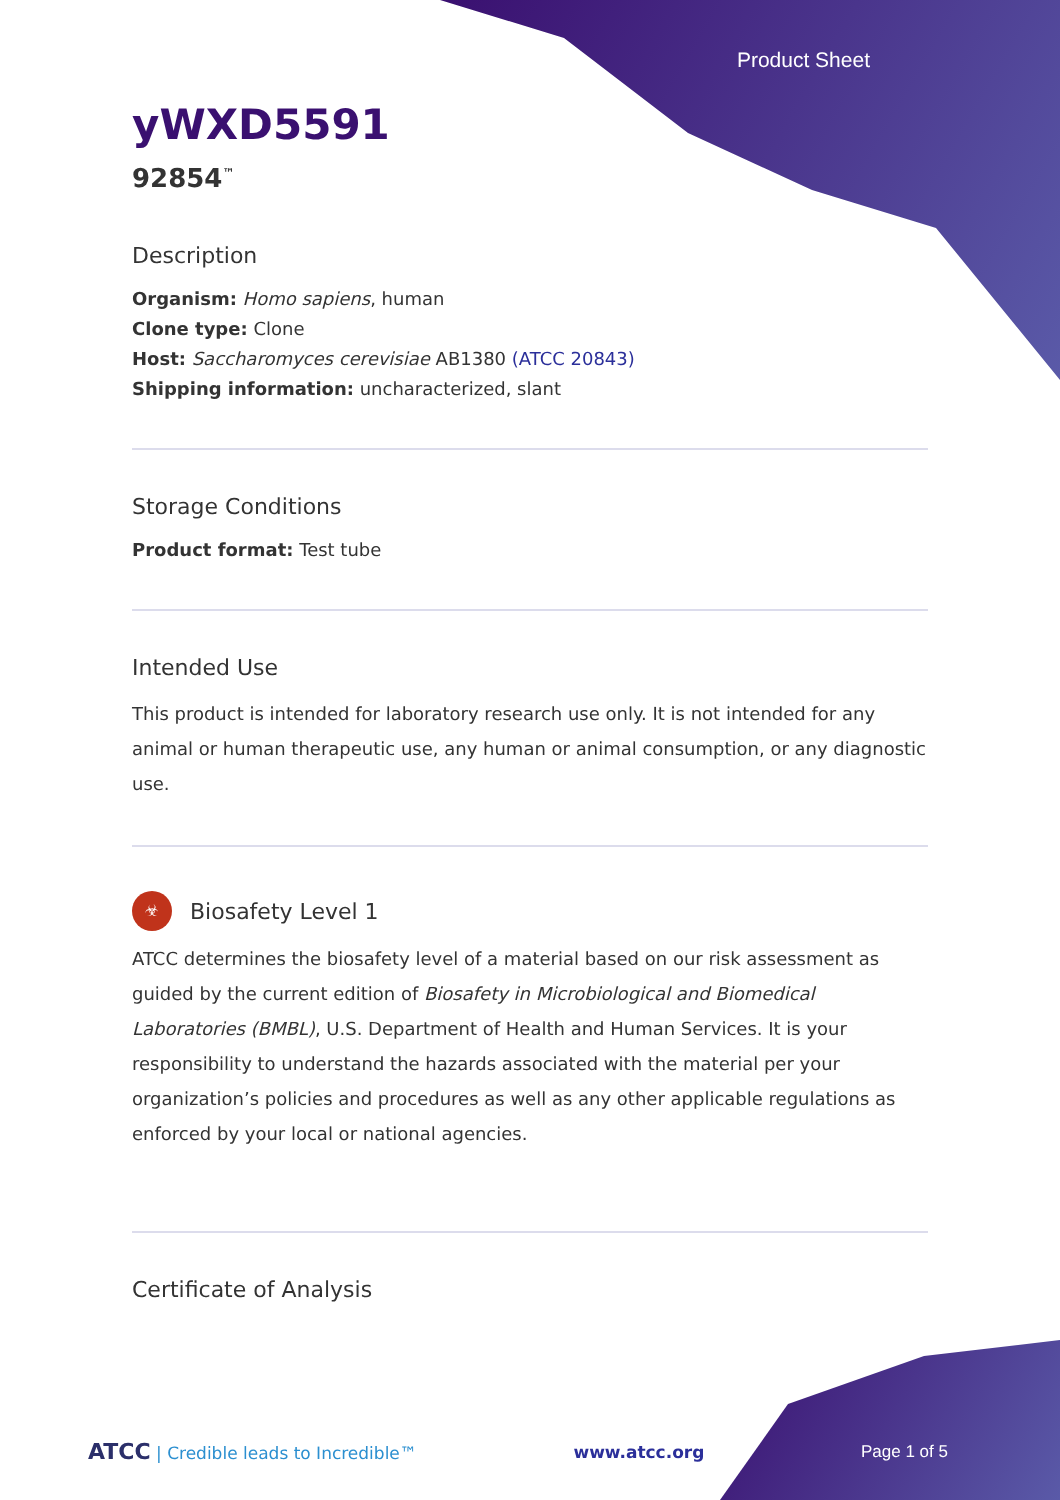Product Sheet
yWXD5591
92854<sup>™</sup>
Description
Organism: Homo sapiens, human
Clone type: Clone
Host: Saccharomyces cerevisiae AB1380 (ATCC 20843)
Shipping information: uncharacterized, slant
Storage Conditions
Product format: Test tube
Intended Use
This product is intended for laboratory research use only. It is not intended for any animal or human therapeutic use, any human or animal consumption, or any diagnostic use.
☣
Biosafety Level 1
ATCC determines the biosafety level of a material based on our risk assessment as guided by the current edition of Biosafety in Microbiological and Biomedical Laboratories (BMBL), U.S. Department of Health and Human Services. It is your responsibility to understand the hazards associated with the material per your organization’s policies and procedures as well as any other applicable regulations as enforced by your local or national agencies.
Certificate of Analysis
ATCC | Credible leads to Incredible™ www.atcc.org Page 1 of 5